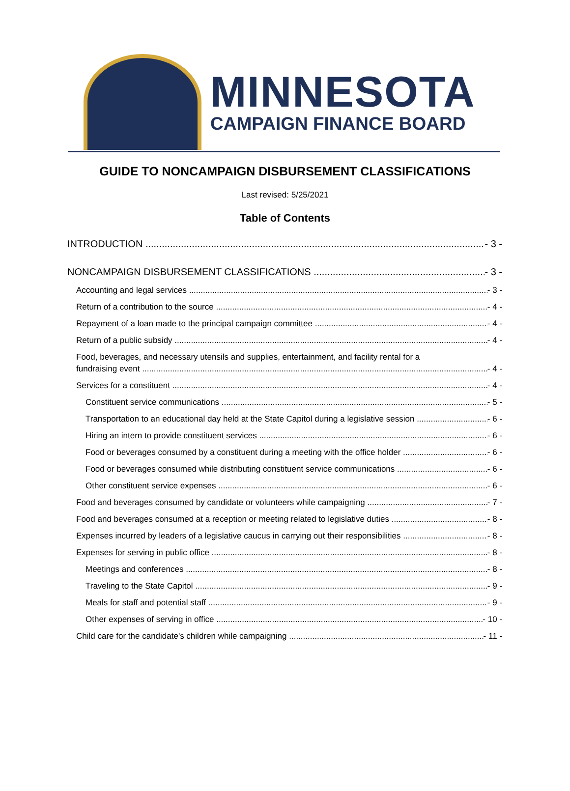MINNESOTA
CAMPAIGN FINANCE BOARD
GUIDE TO NONCAMPAIGN DISBURSEMENT CLASSIFICATIONS
Last revised: 5/25/2021
Table of Contents
INTRODUCTION - 3 -
NONCAMPAIGN DISBURSEMENT CLASSIFICATIONS - 3 -
Accounting and legal services - 3 -
Return of a contribution to the source - 4 -
Repayment of a loan made to the principal campaign committee - 4 -
Return of a public subsidy - 4 -
Food, beverages, and necessary utensils and supplies, entertainment, and facility rental for a
fundraising event - 4 -
Services for a constituent - 4 -
Constituent service communications - 5 -
Transportation to an educational day held at the State Capitol during a legislative session - 6 -
Hiring an intern to provide constituent services - 6 -
Food or beverages consumed by a constituent during a meeting with the office holder - 6 -
Food or beverages consumed while distributing constituent service communications - 6 -
Other constituent service expenses - 6 -
Food and beverages consumed by candidate or volunteers while campaigning - 7 -
Food and beverages consumed at a reception or meeting related to legislative duties - 8 -
Expenses incurred by leaders of a legislative caucus in carrying out their responsibilities - 8 -
Expenses for serving in public office - 8 -
Meetings and conferences - 8 -
Traveling to the State Capitol - 9 -
Meals for staff and potential staff - 9 -
Other expenses of serving in office - 10 -
Child care for the candidate's children while campaigning - 11 -